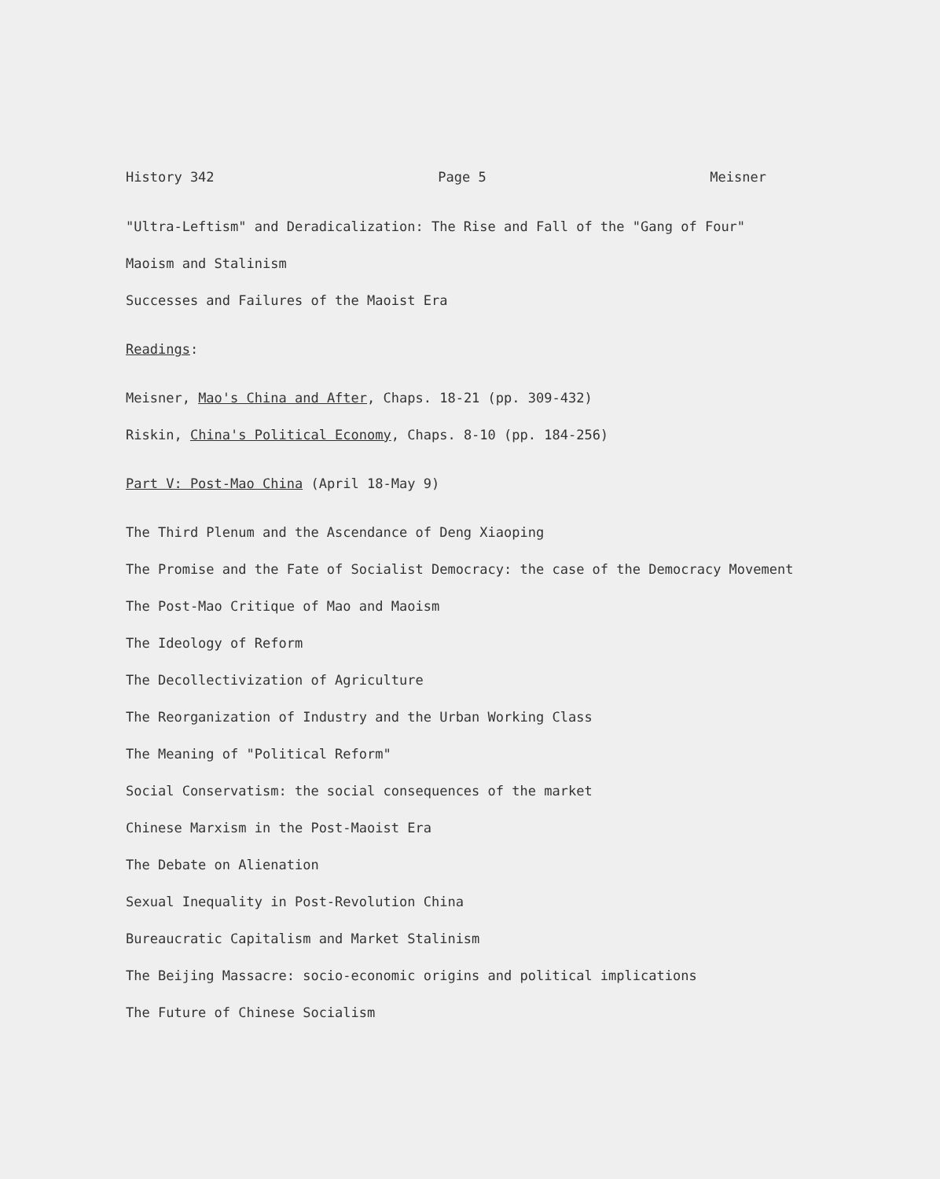History 342 Page 5 Meisner
"Ultra-Leftism" and Deradicalization: The Rise and Fall of the "Gang of Four"
Maoism and Stalinism
Successes and Failures of the Maoist Era
Readings:
Meisner, Mao's China and After, Chaps. 18-21 (pp. 309-432)
Riskin, China's Political Economy, Chaps. 8-10 (pp. 184-256)
Part V: Post-Mao China (April 18-May 9)
The Third Plenum and the Ascendance of Deng Xiaoping
The Promise and the Fate of Socialist Democracy: the case of the Democracy Movement
The Post-Mao Critique of Mao and Maoism
The Ideology of Reform
The Decollectivization of Agriculture
The Reorganization of Industry and the Urban Working Class
The Meaning of "Political Reform"
Social Conservatism: the social consequences of the market
Chinese Marxism in the Post-Maoist Era
The Debate on Alienation
Sexual Inequality in Post-Revolution China
Bureaucratic Capitalism and Market Stalinism
The Beijing Massacre: socio-economic origins and political implications
The Future of Chinese Socialism